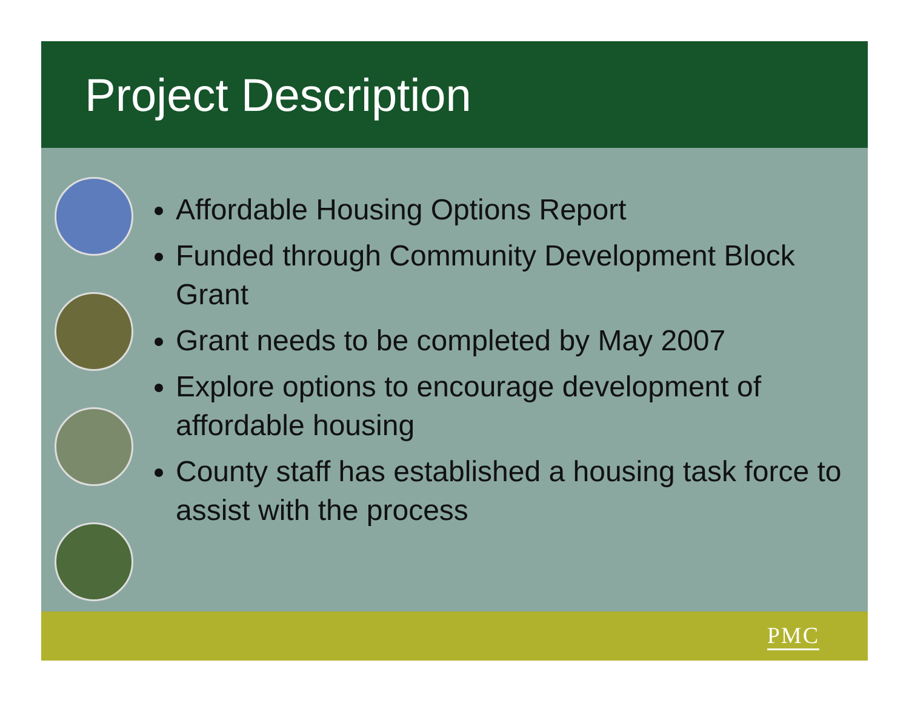Project Description
Affordable Housing Options Report
Funded through Community Development Block Grant
Grant needs to be completed by May 2007
Explore options to encourage development of affordable housing
County staff has established a housing task force to assist with the process
PMC